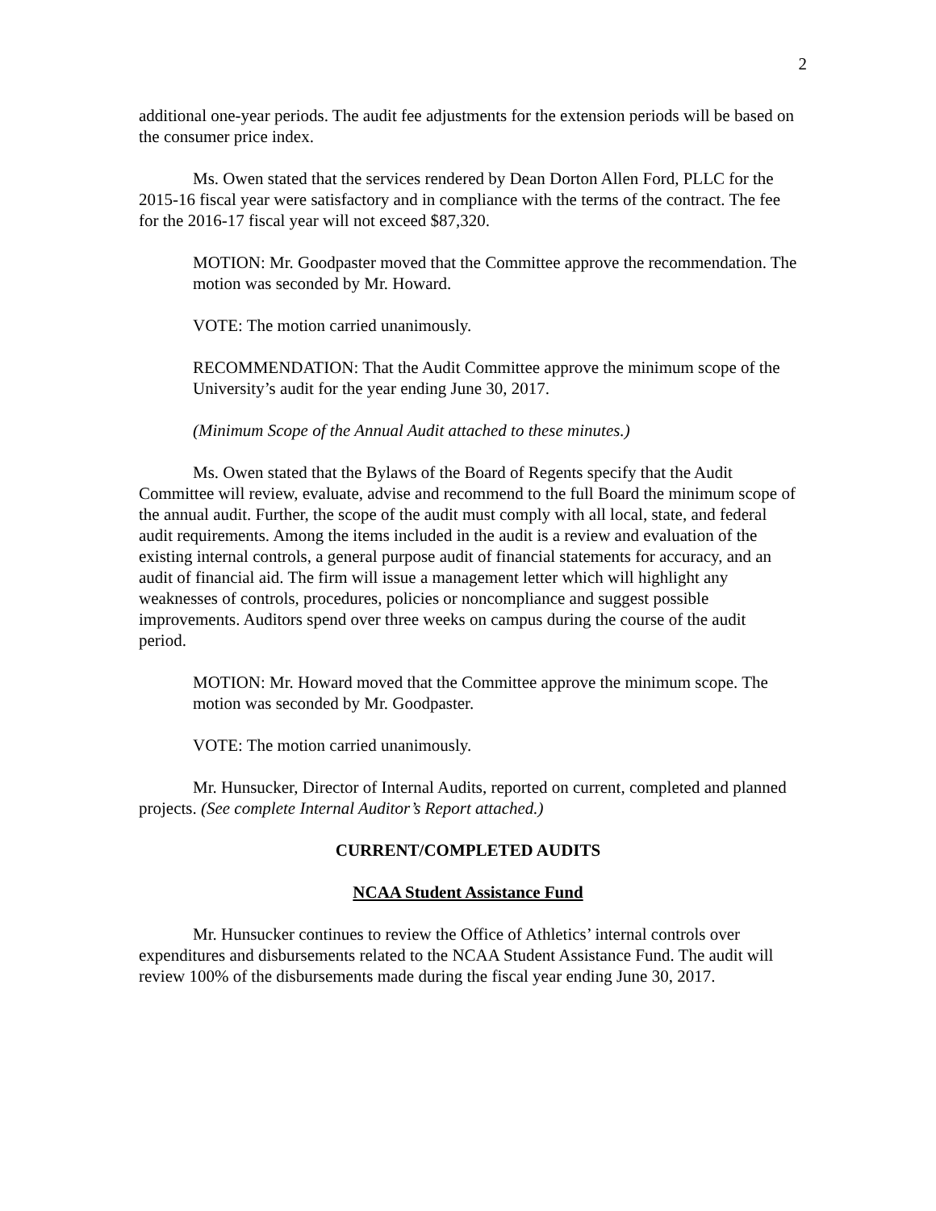2
additional one-year periods. The audit fee adjustments for the extension periods will be based on the consumer price index.
Ms. Owen stated that the services rendered by Dean Dorton Allen Ford, PLLC for the 2015-16 fiscal year were satisfactory and in compliance with the terms of the contract. The fee for the 2016-17 fiscal year will not exceed $87,320.
MOTION: Mr. Goodpaster moved that the Committee approve the recommendation. The motion was seconded by Mr. Howard.
VOTE: The motion carried unanimously.
RECOMMENDATION: That the Audit Committee approve the minimum scope of the University’s audit for the year ending June 30, 2017.
(Minimum Scope of the Annual Audit attached to these minutes.)
Ms. Owen stated that the Bylaws of the Board of Regents specify that the Audit Committee will review, evaluate, advise and recommend to the full Board the minimum scope of the annual audit. Further, the scope of the audit must comply with all local, state, and federal audit requirements. Among the items included in the audit is a review and evaluation of the existing internal controls, a general purpose audit of financial statements for accuracy, and an audit of financial aid. The firm will issue a management letter which will highlight any weaknesses of controls, procedures, policies or noncompliance and suggest possible improvements. Auditors spend over three weeks on campus during the course of the audit period.
MOTION: Mr. Howard moved that the Committee approve the minimum scope. The motion was seconded by Mr. Goodpaster.
VOTE: The motion carried unanimously.
Mr. Hunsucker, Director of Internal Audits, reported on current, completed and planned projects. (See complete Internal Auditor’s Report attached.)
CURRENT/COMPLETED AUDITS
NCAA Student Assistance Fund
Mr. Hunsucker continues to review the Office of Athletics’ internal controls over expenditures and disbursements related to the NCAA Student Assistance Fund. The audit will review 100% of the disbursements made during the fiscal year ending June 30, 2017.